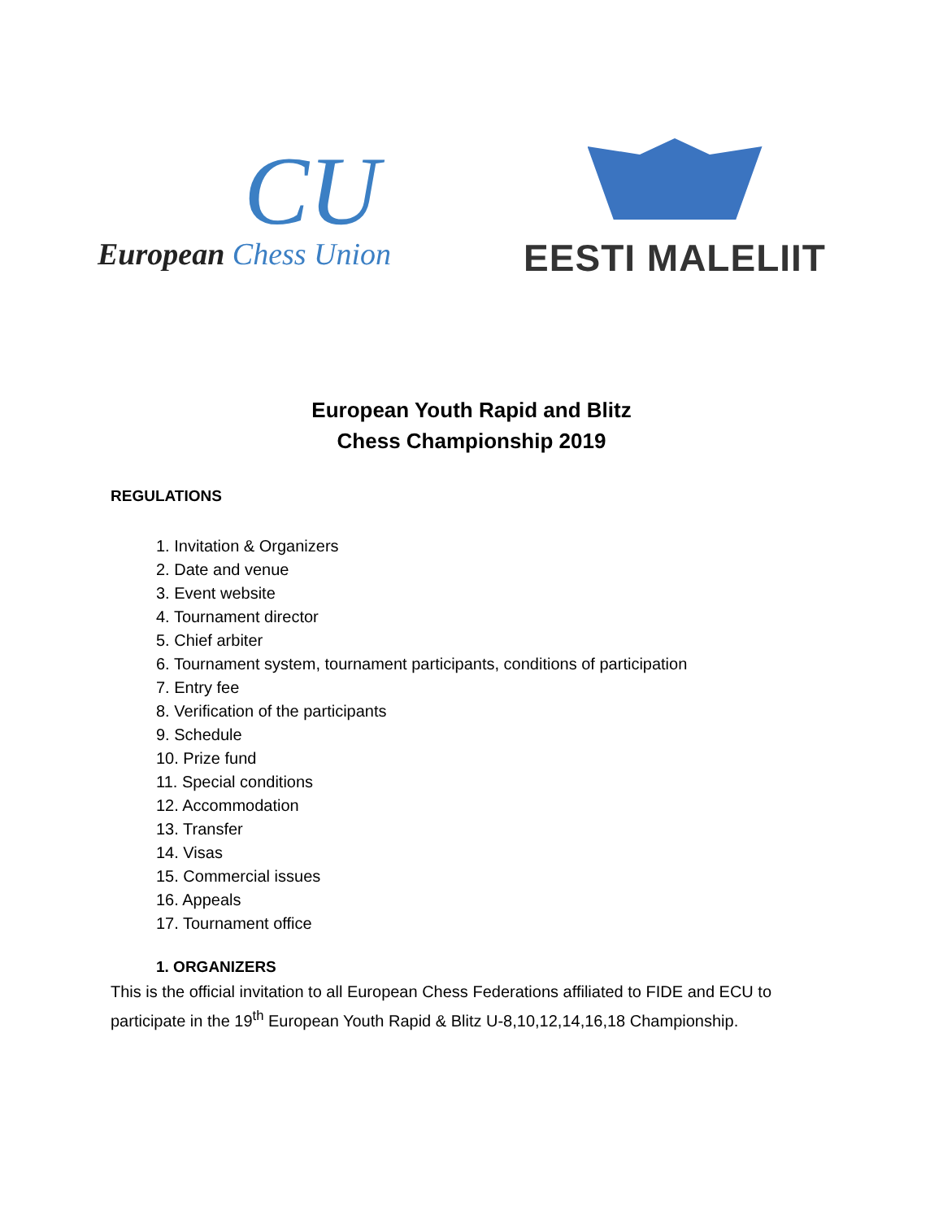CU
European Chess Union
EESTI MALELIIT
European Youth Rapid and Blitz
Chess Championship 2019
REGULATIONS
1. Invitation & Organizers
2. Date and venue
3. Event website
4. Tournament director
5. Chief arbiter
6. Tournament system, tournament participants, conditions of participation
7. Entry fee
8. Verification of the participants
9. Schedule
10. Prize fund
11. Special conditions
12. Accommodation
13. Transfer
14. Visas
15. Commercial issues
16. Appeals
17. Tournament office
1. ORGANIZERS
This is the official invitation to all European Chess Federations affiliated to FIDE and ECU to participate in the 19<sup>th</sup> European Youth Rapid & Blitz U-8,10,12,14,16,18 Championship.